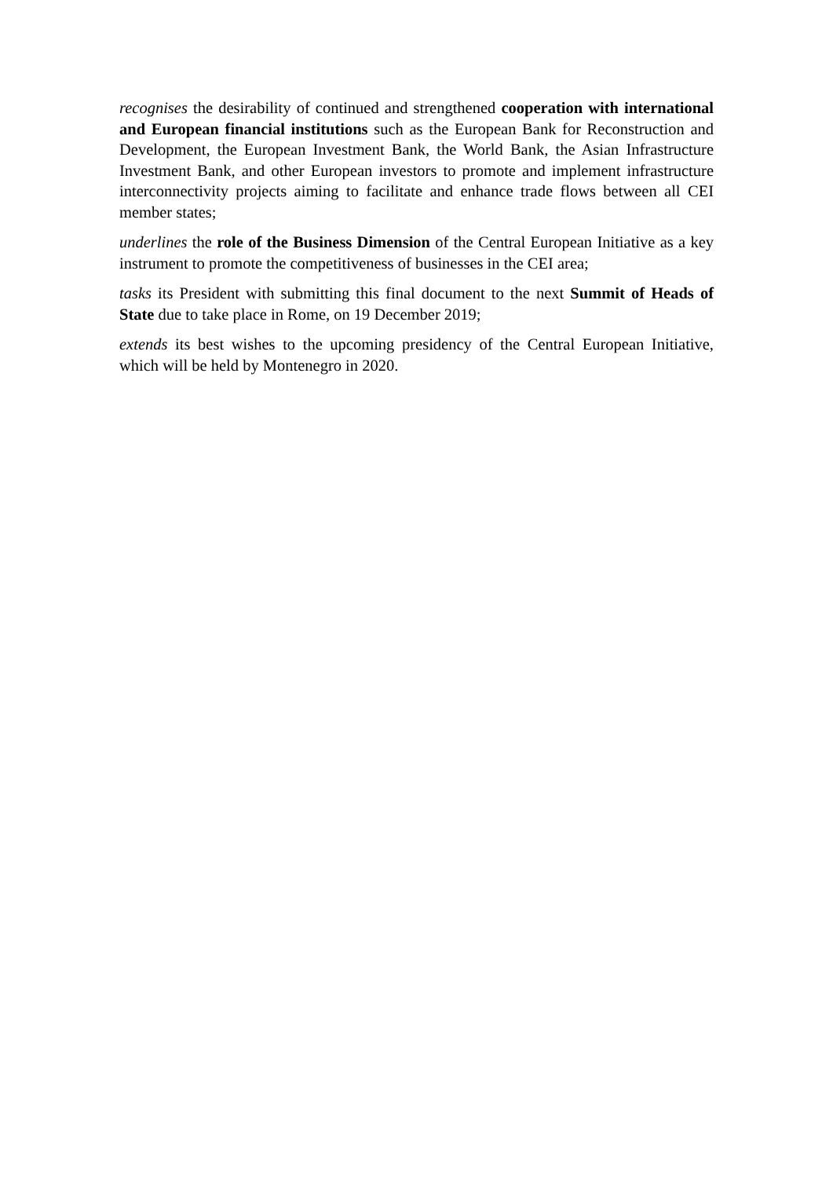recognises the desirability of continued and strengthened cooperation with international and European financial institutions such as the European Bank for Reconstruction and Development, the European Investment Bank, the World Bank, the Asian Infrastructure Investment Bank, and other European investors to promote and implement infrastructure interconnectivity projects aiming to facilitate and enhance trade flows between all CEI member states;
underlines the role of the Business Dimension of the Central European Initiative as a key instrument to promote the competitiveness of businesses in the CEI area;
tasks its President with submitting this final document to the next Summit of Heads of State due to take place in Rome, on 19 December 2019;
extends its best wishes to the upcoming presidency of the Central European Initiative, which will be held by Montenegro in 2020.